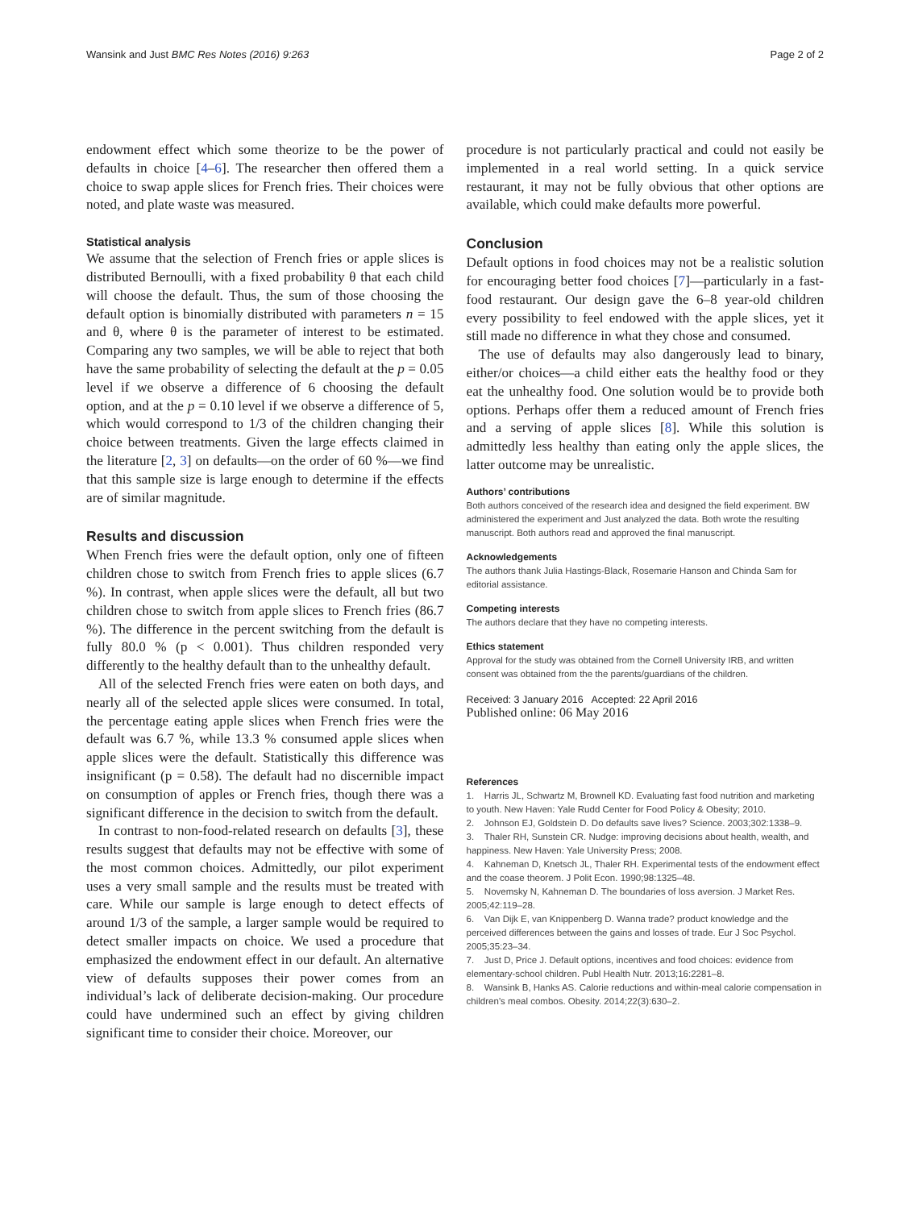Wansink and Just BMC Res Notes (2016) 9:263 Page 2 of 2
endowment effect which some theorize to be the power of defaults in choice [4–6]. The researcher then offered them a choice to swap apple slices for French fries. Their choices were noted, and plate waste was measured.
Statistical analysis
We assume that the selection of French fries or apple slices is distributed Bernoulli, with a fixed probability θ that each child will choose the default. Thus, the sum of those choosing the default option is binomially distributed with parameters n = 15 and θ, where θ is the parameter of interest to be estimated. Comparing any two samples, we will be able to reject that both have the same probability of selecting the default at the p = 0.05 level if we observe a difference of 6 choosing the default option, and at the p = 0.10 level if we observe a difference of 5, which would correspond to 1/3 of the children changing their choice between treatments. Given the large effects claimed in the literature [2, 3] on defaults—on the order of 60 %—we find that this sample size is large enough to determine if the effects are of similar magnitude.
Results and discussion
When French fries were the default option, only one of fifteen children chose to switch from French fries to apple slices (6.7 %). In contrast, when apple slices were the default, all but two children chose to switch from apple slices to French fries (86.7 %). The difference in the percent switching from the default is fully 80.0 % (p < 0.001). Thus children responded very differently to the healthy default than to the unhealthy default.
All of the selected French fries were eaten on both days, and nearly all of the selected apple slices were consumed. In total, the percentage eating apple slices when French fries were the default was 6.7 %, while 13.3 % consumed apple slices when apple slices were the default. Statistically this difference was insignificant (p = 0.58). The default had no discernible impact on consumption of apples or French fries, though there was a significant difference in the decision to switch from the default.
In contrast to non-food-related research on defaults [3], these results suggest that defaults may not be effective with some of the most common choices. Admittedly, our pilot experiment uses a very small sample and the results must be treated with care. While our sample is large enough to detect effects of around 1/3 of the sample, a larger sample would be required to detect smaller impacts on choice. We used a procedure that emphasized the endowment effect in our default. An alternative view of defaults supposes their power comes from an individual’s lack of deliberate decision-making. Our procedure could have undermined such an effect by giving children significant time to consider their choice. Moreover, our
procedure is not particularly practical and could not easily be implemented in a real world setting. In a quick service restaurant, it may not be fully obvious that other options are available, which could make defaults more powerful.
Conclusion
Default options in food choices may not be a realistic solution for encouraging better food choices [7]—particularly in a fast-food restaurant. Our design gave the 6–8 year-old children every possibility to feel endowed with the apple slices, yet it still made no difference in what they chose and consumed.
The use of defaults may also dangerously lead to binary, either/or choices—a child either eats the healthy food or they eat the unhealthy food. One solution would be to provide both options. Perhaps offer them a reduced amount of French fries and a serving of apple slices [8]. While this solution is admittedly less healthy than eating only the apple slices, the latter outcome may be unrealistic.
Authors’ contributions
Both authors conceived of the research idea and designed the field experiment. BW administered the experiment and Just analyzed the data. Both wrote the resulting manuscript. Both authors read and approved the final manuscript.
Acknowledgements
The authors thank Julia Hastings-Black, Rosemarie Hanson and Chinda Sam for editorial assistance.
Competing interests
The authors declare that they have no competing interests.
Ethics statement
Approval for the study was obtained from the Cornell University IRB, and written consent was obtained from the the parents/guardians of the children.
Received: 3 January 2016 Accepted: 22 April 2016
Published online: 06 May 2016
References
1. Harris JL, Schwartz M, Brownell KD. Evaluating fast food nutrition and marketing to youth. New Haven: Yale Rudd Center for Food Policy & Obesity; 2010.
2. Johnson EJ, Goldstein D. Do defaults save lives? Science. 2003;302:1338–9.
3. Thaler RH, Sunstein CR. Nudge: improving decisions about health, wealth, and happiness. New Haven: Yale University Press; 2008.
4. Kahneman D, Knetsch JL, Thaler RH. Experimental tests of the endowment effect and the coase theorem. J Polit Econ. 1990;98:1325–48.
5. Novemsky N, Kahneman D. The boundaries of loss aversion. J Market Res. 2005;42:119–28.
6. Van Dijk E, van Knippenberg D. Wanna trade? product knowledge and the perceived differences between the gains and losses of trade. Eur J Soc Psychol. 2005;35:23–34.
7. Just D, Price J. Default options, incentives and food choices: evidence from elementary-school children. Publ Health Nutr. 2013;16:2281–8.
8. Wansink B, Hanks AS. Calorie reductions and within-meal calorie compensation in children’s meal combos. Obesity. 2014;22(3):630–2.